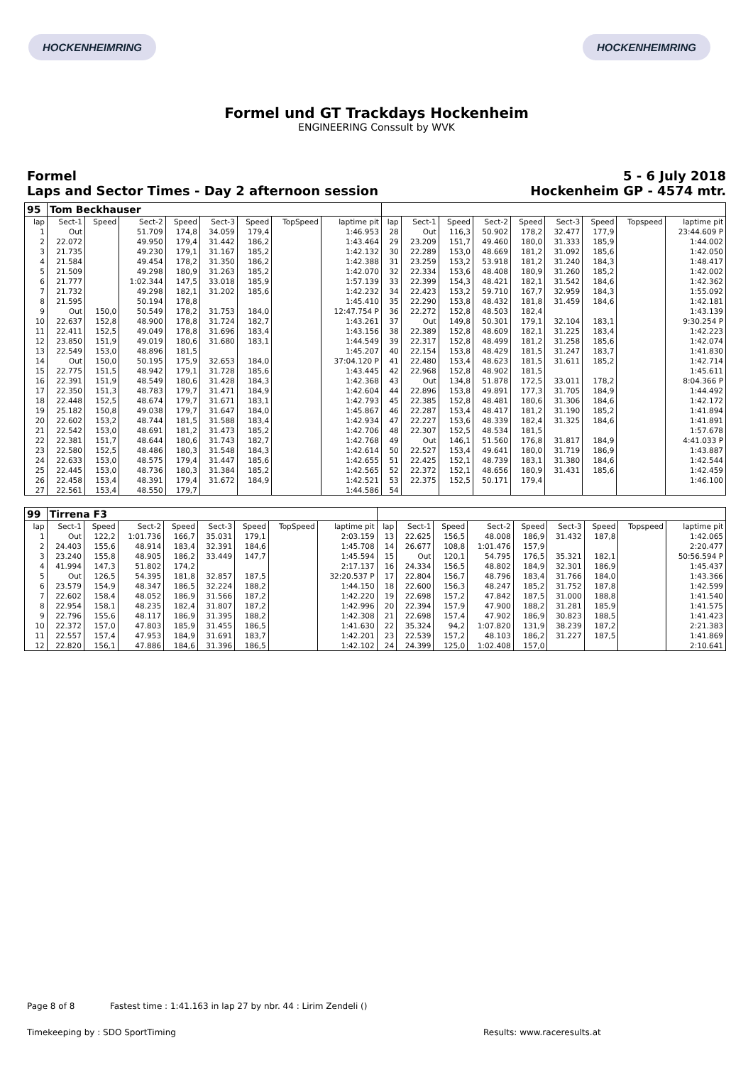HOCKENHEIMRING HOCKENHEIMRING
Formel und GT Trackdays Hockenheim
ENGINEERING Conssult by WVK
Formel
Laps and Sector Times - Day 2 afternoon session
5 - 6 July 2018
Hockenheim GP - 4574 mtr.
| 95 | Tom Beckhauser | | | | | | | | | | | | | | | | |
| lap | Sect-1 | Speed | Sect-2 | Speed | Sect-3 | Speed | TopSpeed | laptime pit | lap | Sect-1 | Speed | Sect-2 | Speed | Sect-3 | Speed | Topspeed | laptime pit |
| 1 | Out | | 51.709 | 174,8 | 34.059 | 179,4 | | 1:46.953 | 28 | Out | 116,3 | 50.902 | 178,2 | 32.477 | 177,9 | | 23:44.609 P |
| 2 | 22.072 | | 49.950 | 179,4 | 31.442 | 186,2 | | 1:43.464 | 29 | 23.209 | 151,7 | 49.460 | 180,0 | 31.333 | 185,9 | | 1:44.002 |
| 3 | 21.735 | | 49.230 | 179,1 | 31.167 | 185,2 | | 1:42.132 | 30 | 22.289 | 153,0 | 48.669 | 181,2 | 31.092 | 185,6 | | 1:42.050 |
| 4 | 21.584 | | 49.454 | 178,2 | 31.350 | 186,2 | | 1:42.388 | 31 | 23.259 | 153,2 | 53.918 | 181,2 | 31.240 | 184,3 | | 1:48.417 |
| 5 | 21.509 | | 49.298 | 180,9 | 31.263 | 185,2 | | 1:42.070 | 32 | 22.334 | 153,6 | 48.408 | 180,9 | 31.260 | 185,2 | | 1:42.002 |
| 6 | 21.777 | | 1:02.344 | 147,5 | 33.018 | 185,9 | | 1:57.139 | 33 | 22.399 | 154,3 | 48.421 | 182,1 | 31.542 | 184,6 | | 1:42.362 |
| 7 | 21.732 | | 49.298 | 182,1 | 31.202 | 185,6 | | 1:42.232 | 34 | 22.423 | 153,2 | 59.710 | 167,7 | 32.959 | 184,3 | | 1:55.092 |
| 8 | 21.595 | | 50.194 | 178,8 | | | | 1:45.410 | 35 | 22.290 | 153,8 | 48.432 | 181,8 | 31.459 | 184,6 | | 1:42.181 |
| 9 | Out | 150,0 | 50.549 | 178,2 | 31.753 | 184,0 | | 12:47.754 P | 36 | 22.272 | 152,8 | 48.503 | 182,4 | | | | 1:43.139 |
| 10 | 22.637 | 152,8 | 48.900 | 178,8 | 31.724 | 182,7 | | 1:43.261 | 37 | Out | 149,8 | 50.301 | 179,1 | 32.104 | 183,1 | | 9:30.254 P |
| 11 | 22.411 | 152,5 | 49.049 | 178,8 | 31.696 | 183,4 | | 1:43.156 | 38 | 22.389 | 152,8 | 48.609 | 182,1 | 31.225 | 183,4 | | 1:42.223 |
| 12 | 23.850 | 151,9 | 49.019 | 180,6 | 31.680 | 183,1 | | 1:44.549 | 39 | 22.317 | 152,8 | 48.499 | 181,2 | 31.258 | 185,6 | | 1:42.074 |
| 13 | 22.549 | 153,0 | 48.896 | 181,5 | | | | 1:45.207 | 40 | 22.154 | 153,8 | 48.429 | 181,5 | 31.247 | 183,7 | | 1:41.830 |
| 14 | Out | 150,0 | 50.195 | 175,9 | 32.653 | 184,0 | | 37:04.120 P | 41 | 22.480 | 153,4 | 48.623 | 181,5 | 31.611 | 185,2 | | 1:42.714 |
| 15 | 22.775 | 151,5 | 48.942 | 179,1 | 31.728 | 185,6 | | 1:43.445 | 42 | 22.968 | 152,8 | 48.902 | 181,5 | | | | 1:45.611 |
| 16 | 22.391 | 151,9 | 48.549 | 180,6 | 31.428 | 184,3 | | 1:42.368 | 43 | Out | 134,8 | 51.878 | 172,5 | 33.011 | 178,2 | | 8:04.366 P |
| 17 | 22.350 | 151,3 | 48.783 | 179,7 | 31.471 | 184,9 | | 1:42.604 | 44 | 22.896 | 153,8 | 49.891 | 177,3 | 31.705 | 184,9 | | 1:44.492 |
| 18 | 22.448 | 152,5 | 48.674 | 179,7 | 31.671 | 183,1 | | 1:42.793 | 45 | 22.385 | 152,8 | 48.481 | 180,6 | 31.306 | 184,6 | | 1:42.172 |
| 19 | 25.182 | 150,8 | 49.038 | 179,7 | 31.647 | 184,0 | | 1:45.867 | 46 | 22.287 | 153,4 | 48.417 | 181,2 | 31.190 | 185,2 | | 1:41.894 |
| 20 | 22.602 | 153,2 | 48.744 | 181,5 | 31.588 | 183,4 | | 1:42.934 | 47 | 22.227 | 153,6 | 48.339 | 182,4 | 31.325 | 184,6 | | 1:41.891 |
| 21 | 22.542 | 153,0 | 48.691 | 181,2 | 31.473 | 185,2 | | 1:42.706 | 48 | 22.307 | 152,5 | 48.534 | 181,5 | | | | 1:57.678 |
| 22 | 22.381 | 151,7 | 48.644 | 180,6 | 31.743 | 182,7 | | 1:42.768 | 49 | Out | 146,1 | 51.560 | 176,8 | 31.817 | 184,9 | | 4:41.033 P |
| 23 | 22.580 | 152,5 | 48.486 | 180,3 | 31.548 | 184,3 | | 1:42.614 | 50 | 22.527 | 153,4 | 49.641 | 180,0 | 31.719 | 186,9 | | 1:43.887 |
| 24 | 22.633 | 153,0 | 48.575 | 179,4 | 31.447 | 185,6 | | 1:42.655 | 51 | 22.425 | 152,1 | 48.739 | 183,1 | 31.380 | 184,6 | | 1:42.544 |
| 25 | 22.445 | 153,0 | 48.736 | 180,3 | 31.384 | 185,2 | | 1:42.565 | 52 | 22.372 | 152,1 | 48.656 | 180,9 | 31.431 | 185,6 | | 1:42.459 |
| 26 | 22.458 | 153,4 | 48.391 | 179,4 | 31.672 | 184,9 | | 1:42.521 | 53 | 22.375 | 152,5 | 50.171 | 179,4 | | | | 1:46.100 |
| 27 | 22.561 | 153,4 | 48.550 | 179,7 | | | | 1:44.586 | 54 | | | | | | | | |
| 99 | Tirrena F3 | | | | | | | | | | | | | | | | |
| lap | Sect-1 | Speed | Sect-2 | Speed | Sect-3 | Speed | TopSpeed | laptime pit | lap | Sect-1 | Speed | Sect-2 | Speed | Sect-3 | Speed | Topspeed | laptime pit |
| 1 | Out | 122,2 | 1:01.736 | 166,7 | 35.031 | 179,1 | | 2:03.159 | 13 | 22.625 | 156,5 | 48.008 | 186,9 | 31.432 | 187,8 | | 1:42.065 |
| 2 | 24.403 | 155,6 | 48.914 | 183,4 | 32.391 | 184,6 | | 1:45.708 | 14 | 26.677 | 108,8 | 1:01.476 | 157,9 | | | | 2:20.477 |
| 3 | 23.240 | 155,8 | 48.905 | 186,2 | 33.449 | 147,7 | | 1:45.594 | 15 | Out | 120,1 | 54.795 | 176,5 | 35.321 | 182,1 | | 50:56.594 P |
| 4 | 41.994 | 147,3 | 51.802 | 174,2 | | | | 2:17.137 | 16 | 24.334 | 156,5 | 48.802 | 184,9 | 32.301 | 186,9 | | 1:45.437 |
| 5 | Out | 126,5 | 54.395 | 181,8 | 32.857 | 187,5 | | 32:20.537 P | 17 | 22.804 | 156,7 | 48.796 | 183,4 | 31.766 | 184,0 | | 1:43.366 |
| 6 | 23.579 | 154,9 | 48.347 | 186,5 | 32.224 | 188,2 | | 1:44.150 | 18 | 22.600 | 156,3 | 48.247 | 185,2 | 31.752 | 187,8 | | 1:42.599 |
| 7 | 22.602 | 158,4 | 48.052 | 186,9 | 31.566 | 187,2 | | 1:42.220 | 19 | 22.698 | 157,2 | 47.842 | 187,5 | 31.000 | 188,8 | | 1:41.540 |
| 8 | 22.954 | 158,1 | 48.235 | 182,4 | 31.807 | 187,2 | | 1:42.996 | 20 | 22.394 | 157,9 | 47.900 | 188,2 | 31.281 | 185,9 | | 1:41.575 |
| 9 | 22.796 | 155,6 | 48.117 | 186,9 | 31.395 | 188,2 | | 1:42.308 | 21 | 22.698 | 157,4 | 47.902 | 186,9 | 30.823 | 188,5 | | 1:41.423 |
| 10 | 22.372 | 157,0 | 47.803 | 185,9 | 31.455 | 186,5 | | 1:41.630 | 22 | 35.324 | 94,2 | 1:07.820 | 131,9 | 38.239 | 187,2 | | 2:21.383 |
| 11 | 22.557 | 157,4 | 47.953 | 184,9 | 31.691 | 183,7 | | 1:42.201 | 23 | 22.539 | 157,2 | 48.103 | 186,2 | 31.227 | 187,5 | | 1:41.869 |
| 12 | 22.820 | 156,1 | 47.886 | 184,6 | 31.396 | 186,5 | | 1:42.102 | 24 | 24.399 | 125,0 | 1:02.408 | 157,0 | | | | 2:10.641 |
Page 8 of 8 Fastest time : 1:41.163 in lap 27 by nbr. 44 : Lirim Zendeli ()
Timekeeping by : SDO SportTiming
Results: www.raceresults.at